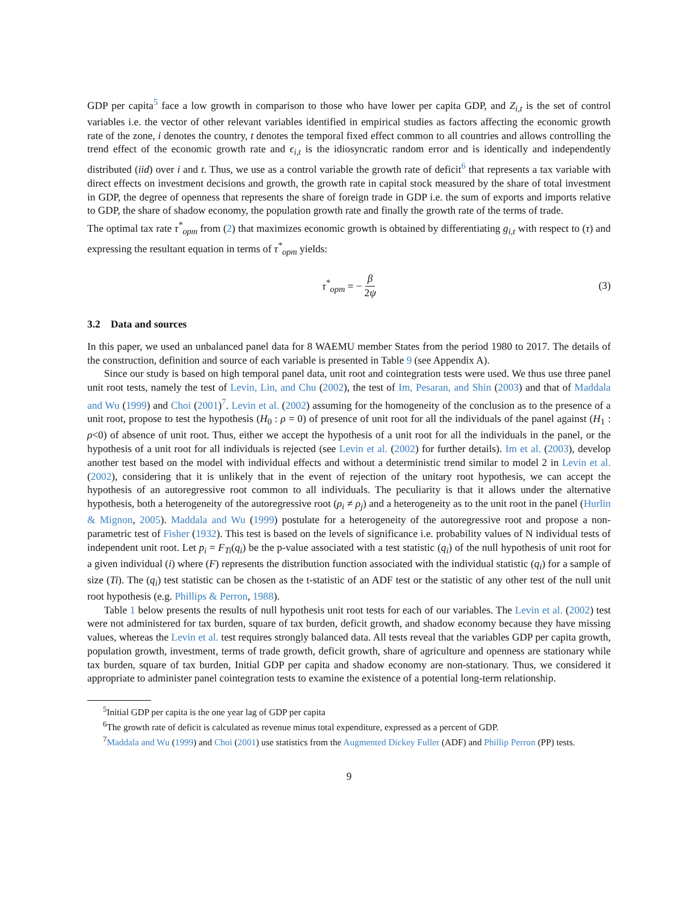GDP per capita<sup>5</sup> face a low growth in comparison to those who have lower per capita GDP, and Z<sub>i,t</sub> is the set of control variables i.e. the vector of other relevant variables identified in empirical studies as factors affecting the economic growth rate of the zone, i denotes the country, t denotes the temporal fixed effect common to all countries and allows controlling the trend effect of the economic growth rate and ϵ<sub>i,t</sub> is the idiosyncratic random error and is identically and independently distributed (iid) over i and t. Thus, we use as a control variable the growth rate of deficit<sup>6</sup> that represents a tax variable with direct effects on investment decisions and growth, the growth rate in capital stock measured by the share of total investment in GDP, the degree of openness that represents the share of foreign trade in GDP i.e. the sum of exports and imports relative to GDP, the share of shadow economy, the population growth rate and finally the growth rate of the terms of trade.
The optimal tax rate τ<sup>*</sup><sub>opm</sub> from (2) that maximizes economic growth is obtained by differentiating g<sub>i,t</sub> with respect to (τ) and expressing the resultant equation in terms of τ<sup>*</sup><sub>opm</sub> yields:
τ<sup>*</sup><sub>opm</sub> = − β 2ψ (3)
3.2 Data and sources
In this paper, we used an unbalanced panel data for 8 WAEMU member States from the period 1980 to 2017. The details of the construction, definition and source of each variable is presented in Table 9 (see Appendix A).
Since our study is based on high temporal panel data, unit root and cointegration tests were used. We thus use three panel unit root tests, namely the test of Levin, Lin, and Chu (2002), the test of Im, Pesaran, and Shin (2003) and that of Maddala and Wu (1999) and Choi (2001)<sup>7</sup>. Levin et al. (2002) assuming for the homogeneity of the conclusion as to the presence of a unit root, propose to test the hypothesis (H<sub>0</sub> : ρ = 0) of presence of unit root for all the individuals of the panel against (H<sub>1</sub> : ρ<0) of absence of unit root. Thus, either we accept the hypothesis of a unit root for all the individuals in the panel, or the hypothesis of a unit root for all individuals is rejected (see Levin et al. (2002) for further details). Im et al. (2003), develop another test based on the model with individual effects and without a deterministic trend similar to model 2 in Levin et al. (2002), considering that it is unlikely that in the event of rejection of the unitary root hypothesis, we can accept the hypothesis of an autoregressive root common to all individuals. The peculiarity is that it allows under the alternative hypothesis, both a heterogeneity of the autoregressive root (ρ<sub>i</sub> ≠ ρ<sub>j</sub>) and a heterogeneity as to the unit root in the panel (Hurlin & Mignon, 2005). Maddala and Wu (1999) postulate for a heterogeneity of the autoregressive root and propose a non-parametric test of Fisher (1932). This test is based on the levels of significance i.e. probability values of N individual tests of independent unit root. Let p<sub>i</sub> = F<sub>Ti</sub>(q<sub>i</sub>) be the p-value associated with a test statistic (q<sub>i</sub>) of the null hypothesis of unit root for a given individual (i) where (F) represents the distribution function associated with the individual statistic (q<sub>i</sub>) for a sample of size (Ti). The (q<sub>i</sub>) test statistic can be chosen as the t-statistic of an ADF test or the statistic of any other test of the null unit root hypothesis (e.g. Phillips & Perron, 1988).
Table 1 below presents the results of null hypothesis unit root tests for each of our variables. The Levin et al. (2002) test were not administered for tax burden, square of tax burden, deficit growth, and shadow economy because they have missing values, whereas the Levin et al. test requires strongly balanced data. All tests reveal that the variables GDP per capita growth, population growth, investment, terms of trade growth, deficit growth, share of agriculture and openness are stationary while tax burden, square of tax burden, Initial GDP per capita and shadow economy are non-stationary. Thus, we considered it appropriate to administer panel cointegration tests to examine the existence of a potential long-term relationship.
<sup>5</sup> Initial GDP per capita is the one year lag of GDP per capita
<sup>6</sup> The growth rate of deficit is calculated as revenue minus total expenditure, expressed as a percent of GDP.
<sup>7</sup> Maddala and Wu (1999) and Choi (2001) use statistics from the Augmented Dickey Fuller (ADF) and Phillip Perron (PP) tests.
9